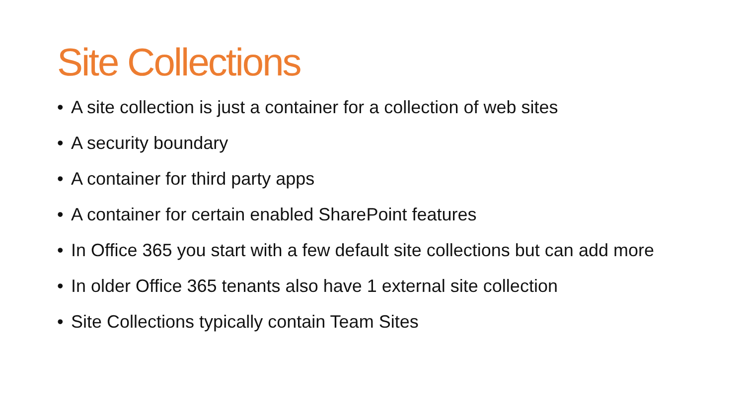Site Collections
• A site collection is just a container for a collection of web sites
• A security boundary
• A container for third party apps
• A container for certain enabled SharePoint features
• In Office 365 you start with a few default site collections but can add more
• In older Office 365 tenants also have 1 external site collection
• Site Collections typically contain Team Sites